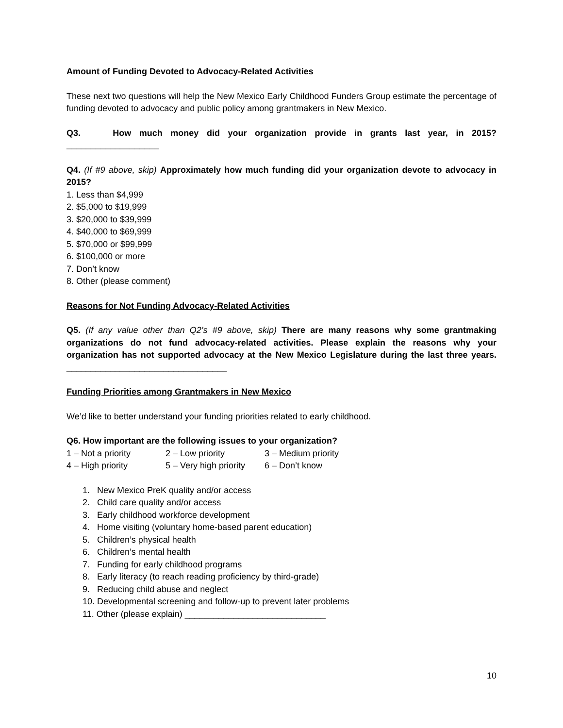Amount of Funding Devoted to Advocacy-Related Activities
These next two questions will help the New Mexico Early Childhood Funders Group estimate the percentage of funding devoted to advocacy and public policy among grantmakers in New Mexico.
Q3. How much money did your organization provide in grants last year, in 2015? ___________________
Q4. (If #9 above, skip) Approximately how much funding did your organization devote to advocacy in 2015?
1. Less than $4,999
2. $5,000 to $19,999
3. $20,000 to $39,999
4. $40,000 to $69,999
5. $70,000 or $99,999
6. $100,000 or more
7. Don’t know
8. Other (please comment)
Reasons for Not Funding Advocacy-Related Activities
Q5. (If any value other than Q2’s #9 above, skip) There are many reasons why some grantmaking organizations do not fund advocacy-related activities. Please explain the reasons why your organization has not supported advocacy at the New Mexico Legislature during the last three years. _________________________________
Funding Priorities among Grantmakers in New Mexico
We’d like to better understand your funding priorities related to early childhood.
Q6. How important are the following issues to your organization?
1 – Not a priority 2 – Low priority 3 – Medium priority 4 – High priority 5 – Very high priority 6 – Don’t know
1. New Mexico PreK quality and/or access
2. Child care quality and/or access
3. Early childhood workforce development
4. Home visiting (voluntary home-based parent education)
5. Children’s physical health
6. Children’s mental health
7. Funding for early childhood programs
8. Early literacy (to reach reading proficiency by third-grade)
9. Reducing child abuse and neglect
10. Developmental screening and follow-up to prevent later problems
11. Other (please explain) _____________________________
10